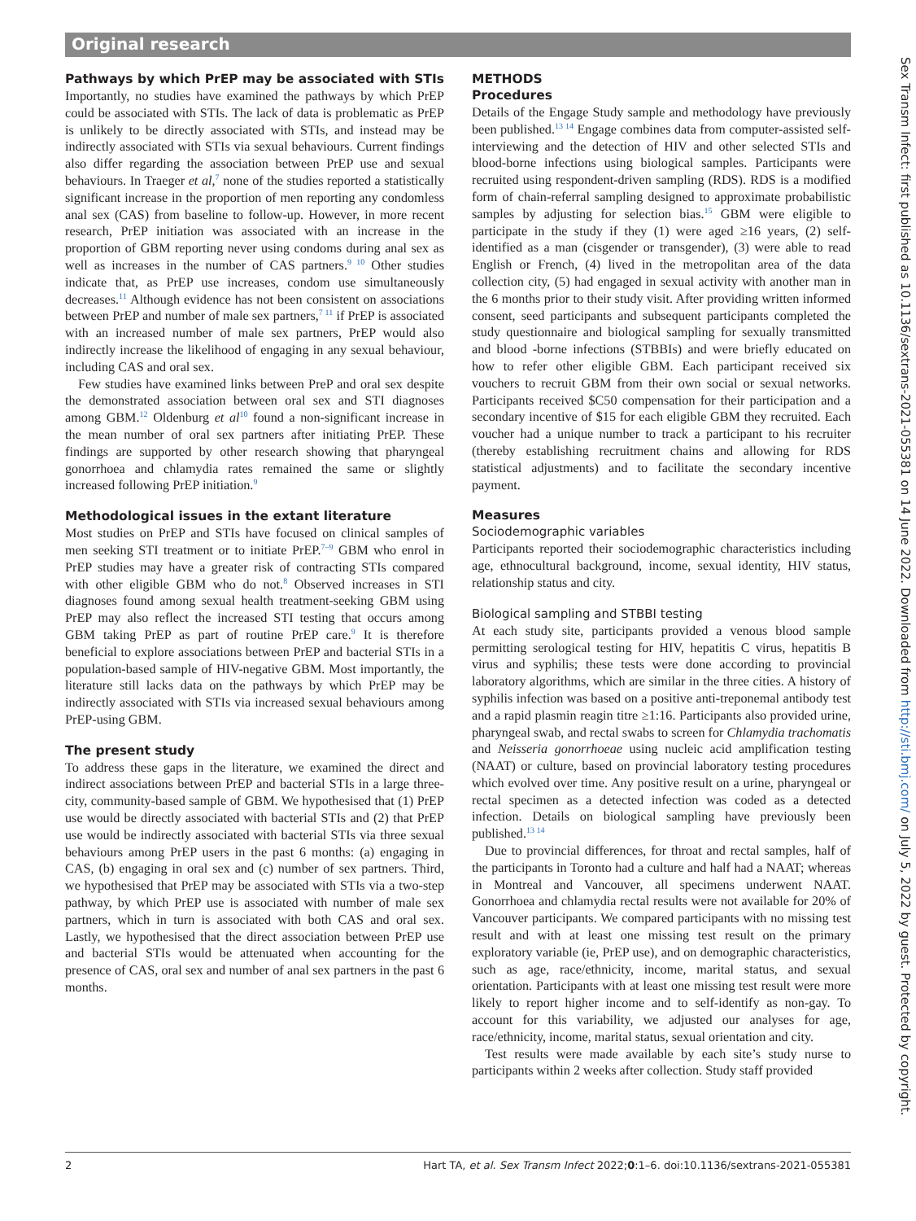Original research
Pathways by which PrEP may be associated with STIs
Importantly, no studies have examined the pathways by which PrEP could be associated with STIs. The lack of data is problematic as PrEP is unlikely to be directly associated with STIs, and instead may be indirectly associated with STIs via sexual behaviours. Current findings also differ regarding the association between PrEP use and sexual behaviours. In Traeger et al,<sup>7</sup> none of the studies reported a statistically significant increase in the proportion of men reporting any condomless anal sex (CAS) from baseline to follow-up. However, in more recent research, PrEP initiation was associated with an increase in the proportion of GBM reporting never using condoms during anal sex as well as increases in the number of CAS partners.<sup>9 10</sup> Other studies indicate that, as PrEP use increases, condom use simultaneously decreases.<sup>11</sup> Although evidence has not been consistent on associations between PrEP and number of male sex partners,<sup>7 11</sup> if PrEP is associated with an increased number of male sex partners, PrEP would also indirectly increase the likelihood of engaging in any sexual behaviour, including CAS and oral sex.
Few studies have examined links between PreP and oral sex despite the demonstrated association between oral sex and STI diagnoses among GBM.<sup>12</sup> Oldenburg et al<sup>10</sup> found a non-significant increase in the mean number of oral sex partners after initiating PrEP. These findings are supported by other research showing that pharyngeal gonorrhoea and chlamydia rates remained the same or slightly increased following PrEP initiation.<sup>9</sup>
Methodological issues in the extant literature
Most studies on PrEP and STIs have focused on clinical samples of men seeking STI treatment or to initiate PrEP.<sup>7–9</sup> GBM who enrol in PrEP studies may have a greater risk of contracting STIs compared with other eligible GBM who do not.<sup>8</sup> Observed increases in STI diagnoses found among sexual health treatment-seeking GBM using PrEP may also reflect the increased STI testing that occurs among GBM taking PrEP as part of routine PrEP care.<sup>9</sup> It is therefore beneficial to explore associations between PrEP and bacterial STIs in a population-based sample of HIV-negative GBM. Most importantly, the literature still lacks data on the pathways by which PrEP may be indirectly associated with STIs via increased sexual behaviours among PrEP-using GBM.
The present study
To address these gaps in the literature, we examined the direct and indirect associations between PrEP and bacterial STIs in a large three-city, community-based sample of GBM. We hypothesised that (1) PrEP use would be directly associated with bacterial STIs and (2) that PrEP use would be indirectly associated with bacterial STIs via three sexual behaviours among PrEP users in the past 6 months: (a) engaging in CAS, (b) engaging in oral sex and (c) number of sex partners. Third, we hypothesised that PrEP may be associated with STIs via a two-step pathway, by which PrEP use is associated with number of male sex partners, which in turn is associated with both CAS and oral sex. Lastly, we hypothesised that the direct association between PrEP use and bacterial STIs would be attenuated when accounting for the presence of CAS, oral sex and number of anal sex partners in the past 6 months.
METHODS
Procedures
Details of the Engage Study sample and methodology have previously been published.<sup>13 14</sup> Engage combines data from computer-assisted self-interviewing and the detection of HIV and other selected STIs and blood-borne infections using biological samples. Participants were recruited using respondent-driven sampling (RDS). RDS is a modified form of chain-referral sampling designed to approximate probabilistic samples by adjusting for selection bias.<sup>15</sup> GBM were eligible to participate in the study if they (1) were aged ≥16 years, (2) self-identified as a man (cisgender or transgender), (3) were able to read English or French, (4) lived in the metropolitan area of the data collection city, (5) had engaged in sexual activity with another man in the 6 months prior to their study visit. After providing written informed consent, seed participants and subsequent participants completed the study questionnaire and biological sampling for sexually transmitted and blood -borne infections (STBBIs) and were briefly educated on how to refer other eligible GBM. Each participant received six vouchers to recruit GBM from their own social or sexual networks. Participants received $C50 compensation for their participation and a secondary incentive of $15 for each eligible GBM they recruited. Each voucher had a unique number to track a participant to his recruiter (thereby establishing recruitment chains and allowing for RDS statistical adjustments) and to facilitate the secondary incentive payment.
Measures
Sociodemographic variables
Participants reported their sociodemographic characteristics including age, ethnocultural background, income, sexual identity, HIV status, relationship status and city.
Biological sampling and STBBI testing
At each study site, participants provided a venous blood sample permitting serological testing for HIV, hepatitis C virus, hepatitis B virus and syphilis; these tests were done according to provincial laboratory algorithms, which are similar in the three cities. A history of syphilis infection was based on a positive anti-treponemal antibody test and a rapid plasmin reagin titre ≥1:16. Participants also provided urine, pharyngeal swab, and rectal swabs to screen for Chlamydia trachomatis and Neisseria gonorrhoeae using nucleic acid amplification testing (NAAT) or culture, based on provincial laboratory testing procedures which evolved over time. Any positive result on a urine, pharyngeal or rectal specimen as a detected infection was coded as a detected infection. Details on biological sampling have previously been published.<sup>13 14</sup>
Due to provincial differences, for throat and rectal samples, half of the participants in Toronto had a culture and half had a NAAT; whereas in Montreal and Vancouver, all specimens underwent NAAT. Gonorrhoea and chlamydia rectal results were not available for 20% of Vancouver participants. We compared participants with no missing test result and with at least one missing test result on the primary exploratory variable (ie, PrEP use), and on demographic characteristics, such as age, race/ethnicity, income, marital status, and sexual orientation. Participants with at least one missing test result were more likely to report higher income and to self-identify as non-gay. To account for this variability, we adjusted our analyses for age, race/ethnicity, income, marital status, sexual orientation and city.
Test results were made available by each site’s study nurse to participants within 2 weeks after collection. Study staff provided
Sex Transm Infect: first published as 10.1136/sextrans-2021-055381 on 14 June 2022. Downloaded from http://sti.bmj.com/ on July 5, 2022 by guest. Protected by copyright.
2 Hart TA, et al. Sex Transm Infect 2022;0:1–6. doi:10.1136/sextrans-2021-055381